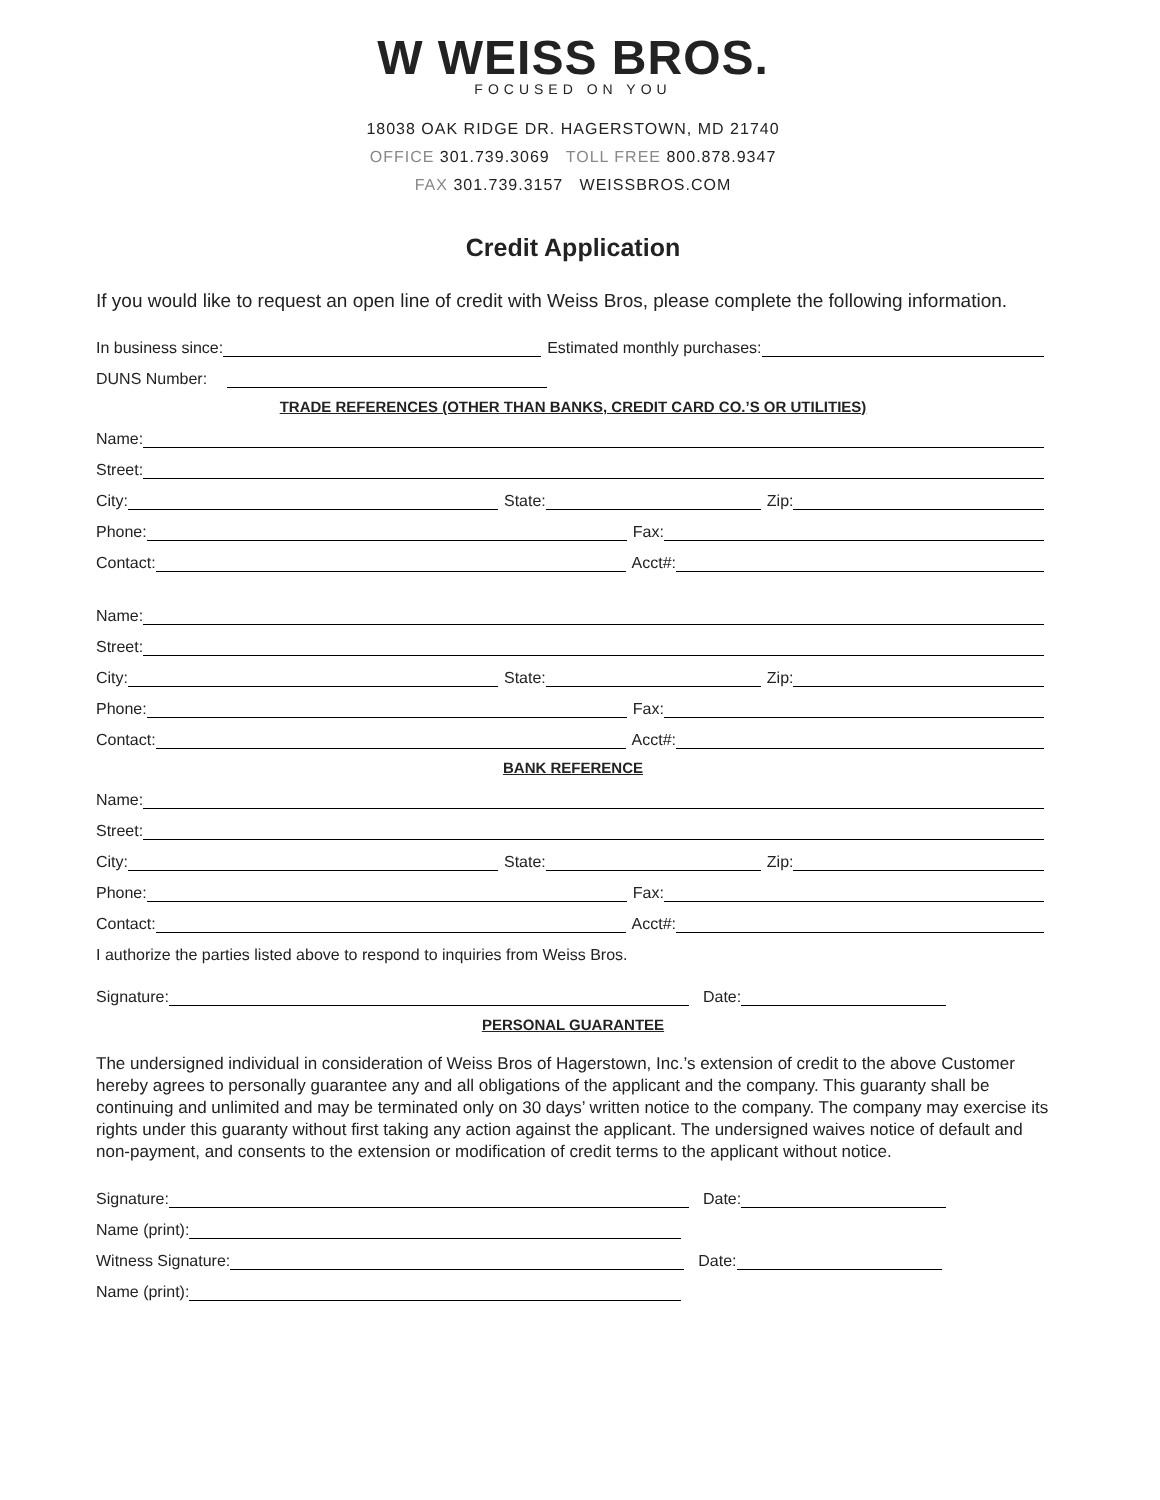W WEISS BROS.
FOCUSED ON YOU
18038 OAK RIDGE DR. HAGERSTOWN, MD 21740
OFFICE 301.739.3069 TOLL FREE 800.878.9347
FAX 301.739.3157 WEISSBROS.COM
Credit Application
If you would like to request an open line of credit with Weiss Bros, please complete the following information.
In business since:
Estimated monthly purchases:
DUNS Number:
TRADE REFERENCES (OTHER THAN BANKS, CREDIT CARD CO.’S OR UTILITIES)
Name:
Street:
City:
State:
Zip:
Phone:
Fax:
Contact:
Acct#:
Name:
Street:
City:
State:
Zip:
Phone:
Fax:
Contact:
Acct#:
BANK REFERENCE
Name:
Street:
City:
State:
Zip:
Phone:
Fax:
Contact:
Acct#:
I authorize the parties listed above to respond to inquiries from Weiss Bros.
Signature:
Date:
PERSONAL GUARANTEE
The undersigned individual in consideration of Weiss Bros of Hagerstown, Inc.’s extension of credit to the above Customer hereby agrees to personally guarantee any and all obligations of the applicant and the company. This guaranty shall be continuing and unlimited and may be terminated only on 30 days’ written notice to the company. The company may exercise its rights under this guaranty without first taking any action against the applicant. The undersigned waives notice of default and non-payment, and consents to the extension or modification of credit terms to the applicant without notice.
Signature:
Date:
Name (print):
Witness Signature:
Date:
Name (print):